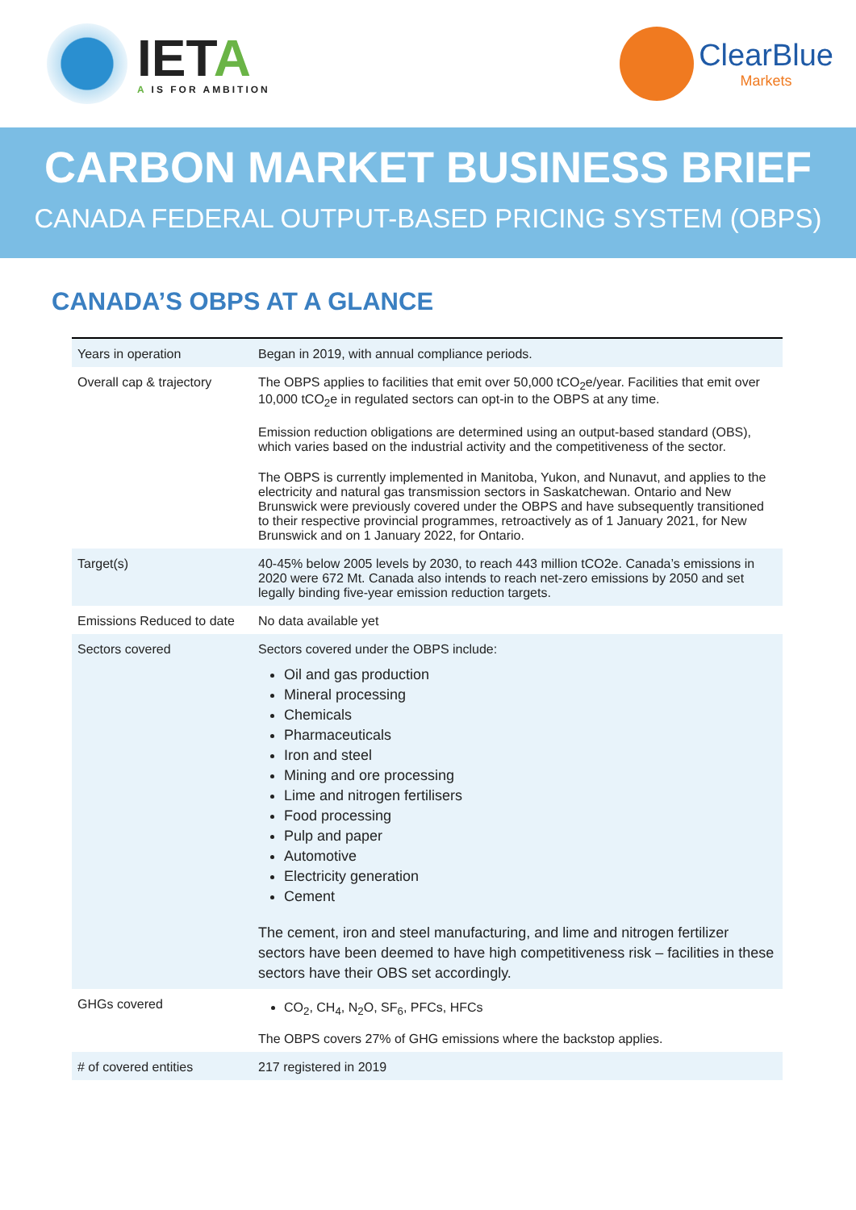IETA
A IS FOR AMBITION
ClearBlue
Markets
CARBON MARKET BUSINESS BRIEF
CANADA FEDERAL OUTPUT-BASED PRICING SYSTEM (OBPS)
CANADA’S OBPS AT A GLANCE
| Years in operation | Began in 2019, with annual compliance periods. |
| Overall cap & trajectory | The OBPS applies to facilities that emit over 50,000 tCO<sub>2</sub>e/year. Facilities that emit over 10,000 tCO<sub>2</sub>e in regulated sectors can opt-in to the OBPS at any time. Emission reduction obligations are determined using an output-based standard (OBS), which varies based on the industrial activity and the competitiveness of the sector. The OBPS is currently implemented in Manitoba, Yukon, and Nunavut, and applies to the electricity and natural gas transmission sectors in Saskatchewan. Ontario and New Brunswick were previously covered under the OBPS and have subsequently transitioned to their respective provincial programmes, retroactively as of 1 January 2021, for New Brunswick and on 1 January 2022, for Ontario. |
| Target(s) | 40-45% below 2005 levels by 2030, to reach 443 million tCO2e. Canada’s emissions in 2020 were 672 Mt. Canada also intends to reach net-zero emissions by 2050 and set legally binding five-year emission reduction targets. |
| Emissions Reduced to date | No data available yet |
| Sectors covered | Sectors covered under the OBPS include: Oil and gas production Mineral processing Chemicals Pharmaceuticals Iron and steel Mining and ore processing Lime and nitrogen fertilisers Food processing Pulp and paper Automotive Electricity generation Cement The cement, iron and steel manufacturing, and lime and nitrogen fertilizer sectors have been deemed to have high competitiveness risk – facilities in these sectors have their OBS set accordingly. |
| GHGs covered | CO<sub>2</sub>, CH<sub>4</sub>, N<sub>2</sub>O, SF<sub>6</sub>, PFCs, HFCs The OBPS covers 27% of GHG emissions where the backstop applies. |
| # of covered entities | 217 registered in 2019 |